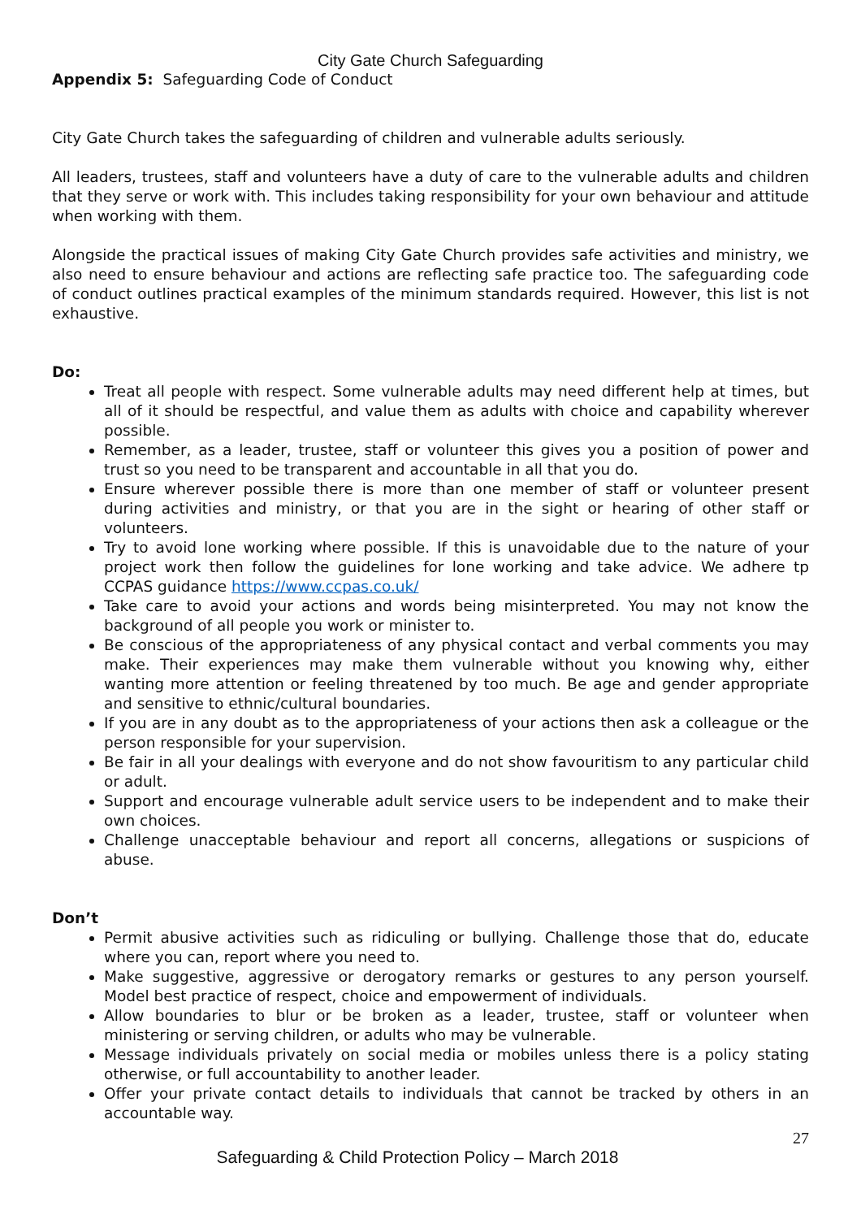City Gate Church Safeguarding
Appendix 5: Safeguarding Code of Conduct
City Gate Church takes the safeguarding of children and vulnerable adults seriously.
All leaders, trustees, staff and volunteers have a duty of care to the vulnerable adults and children that they serve or work with. This includes taking responsibility for your own behaviour and attitude when working with them.
Alongside the practical issues of making City Gate Church provides safe activities and ministry, we also need to ensure behaviour and actions are reflecting safe practice too. The safeguarding code of conduct outlines practical examples of the minimum standards required. However, this list is not exhaustive.
Do:
Treat all people with respect. Some vulnerable adults may need different help at times, but all of it should be respectful, and value them as adults with choice and capability wherever possible.
Remember, as a leader, trustee, staff or volunteer this gives you a position of power and trust so you need to be transparent and accountable in all that you do.
Ensure wherever possible there is more than one member of staff or volunteer present during activities and ministry, or that you are in the sight or hearing of other staff or volunteers.
Try to avoid lone working where possible. If this is unavoidable due to the nature of your project work then follow the guidelines for lone working and take advice. We adhere tp CCPAS guidance https://www.ccpas.co.uk/
Take care to avoid your actions and words being misinterpreted. You may not know the background of all people you work or minister to.
Be conscious of the appropriateness of any physical contact and verbal comments you may make. Their experiences may make them vulnerable without you knowing why, either wanting more attention or feeling threatened by too much. Be age and gender appropriate and sensitive to ethnic/cultural boundaries.
If you are in any doubt as to the appropriateness of your actions then ask a colleague or the person responsible for your supervision.
Be fair in all your dealings with everyone and do not show favouritism to any particular child or adult.
Support and encourage vulnerable adult service users to be independent and to make their own choices.
Challenge unacceptable behaviour and report all concerns, allegations or suspicions of abuse.
Don’t
Permit abusive activities such as ridiculing or bullying. Challenge those that do, educate where you can, report where you need to.
Make suggestive, aggressive or derogatory remarks or gestures to any person yourself. Model best practice of respect, choice and empowerment of individuals.
Allow boundaries to blur or be broken as a leader, trustee, staff or volunteer when ministering or serving children, or adults who may be vulnerable.
Message individuals privately on social media or mobiles unless there is a policy stating otherwise, or full accountability to another leader.
Offer your private contact details to individuals that cannot be tracked by others in an accountable way.
27
Safeguarding & Child Protection Policy – March 2018